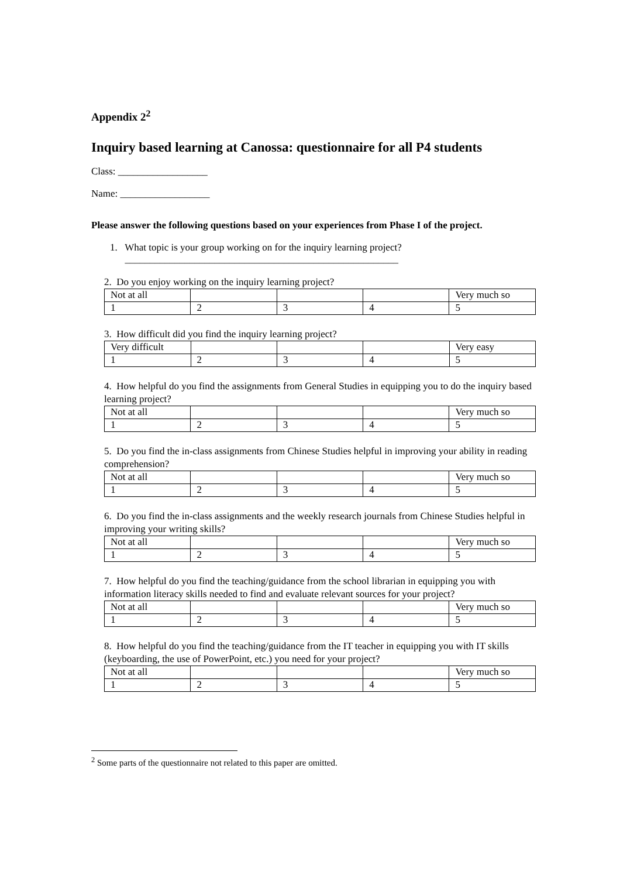Appendix 2<sup>2</sup>
Inquiry based learning at Canossa: questionnaire for all P4 students
Class: __________________
Name: __________________
Please answer the following questions based on your experiences from Phase I of the project.
1. What topic is your group working on for the inquiry learning project?
_______________________________________________________
2. Do you enjoy working on the inquiry learning project?
| Not at all | | | | Very much so |
| 1 | 2 | 3 | 4 | 5 |
3. How difficult did you find the inquiry learning project?
| Very difficult | | | | Very easy |
| 1 | 2 | 3 | 4 | 5 |
4. How helpful do you find the assignments from General Studies in equipping you to do the inquiry based learning project?
| Not at all | | | | Very much so |
| 1 | 2 | 3 | 4 | 5 |
5. Do you find the in-class assignments from Chinese Studies helpful in improving your ability in reading comprehension?
| Not at all | | | | Very much so |
| 1 | 2 | 3 | 4 | 5 |
6. Do you find the in-class assignments and the weekly research journals from Chinese Studies helpful in improving your writing skills?
| Not at all | | | | Very much so |
| 1 | 2 | 3 | 4 | 5 |
7. How helpful do you find the teaching/guidance from the school librarian in equipping you with information literacy skills needed to find and evaluate relevant sources for your project?
| Not at all | | | | Very much so |
| 1 | 2 | 3 | 4 | 5 |
8. How helpful do you find the teaching/guidance from the IT teacher in equipping you with IT skills (keyboarding, the use of PowerPoint, etc.) you need for your project?
| Not at all | | | | Very much so |
| 1 | 2 | 3 | 4 | 5 |
<sup>2</sup> Some parts of the questionnaire not related to this paper are omitted.